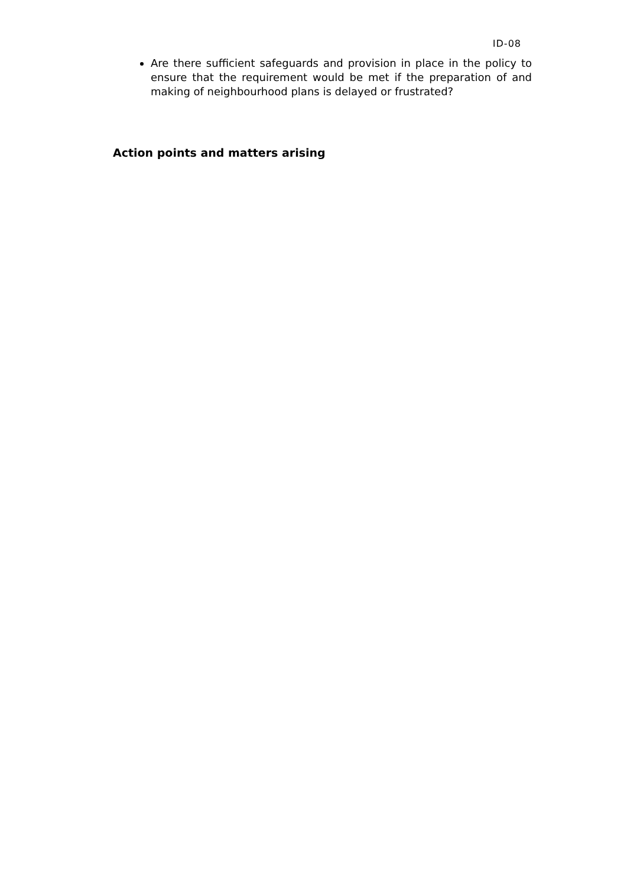ID-08
Are there sufficient safeguards and provision in place in the policy to ensure that the requirement would be met if the preparation of and making of neighbourhood plans is delayed or frustrated?
Action points and matters arising